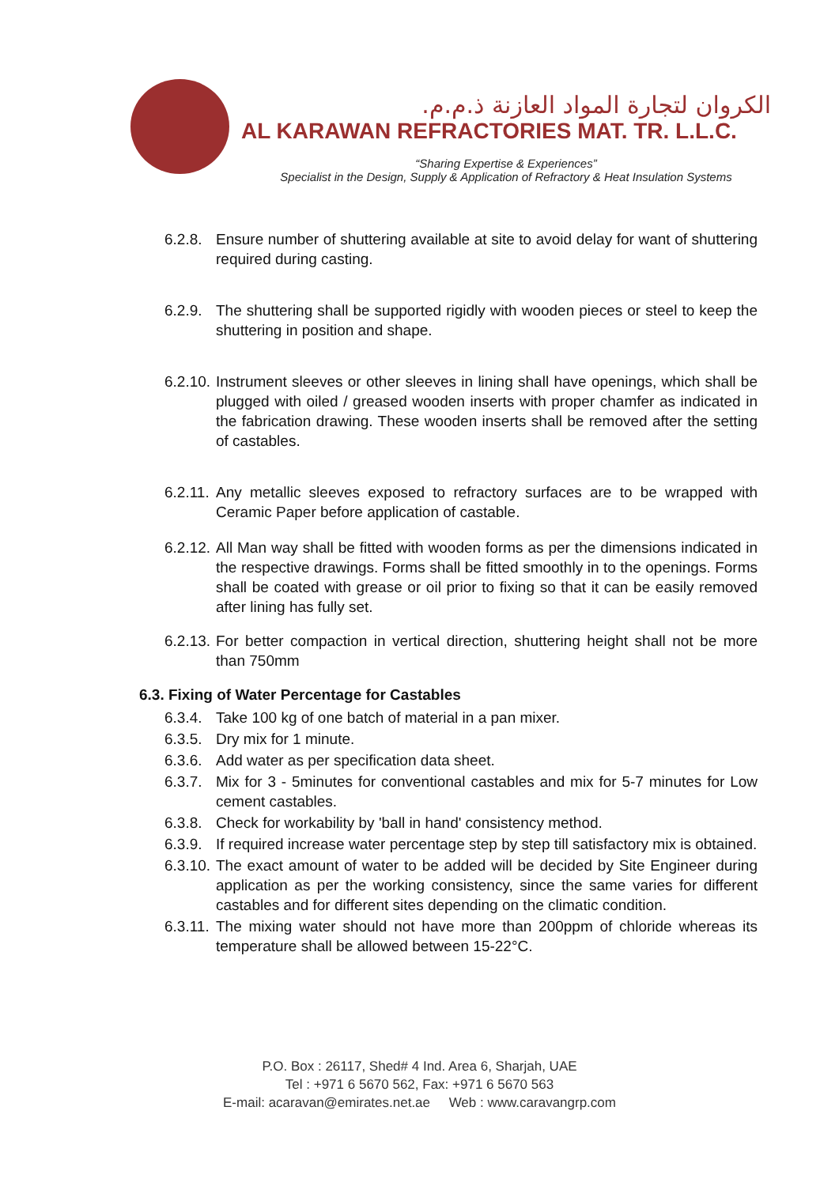الكروان لتجارة المواد العازنة ذ.م.م.
AL KARAWAN REFRACTORIES MAT. TR. L.L.C.
“Sharing Expertise & Experiences”
Specialist in the Design, Supply & Application of Refractory & Heat Insulation Systems
6.2.8.
Ensure number of shuttering available at site to avoid delay for want of shuttering required during casting.
6.2.9.
The shuttering shall be supported rigidly with wooden pieces or steel to keep the shuttering in position and shape.
6.2.10.
Instrument sleeves or other sleeves in lining shall have openings, which shall be plugged with oiled / greased wooden inserts with proper chamfer as indicated in the fabrication drawing. These wooden inserts shall be removed after the setting of castables.
6.2.11.
Any metallic sleeves exposed to refractory surfaces are to be wrapped with Ceramic Paper before application of castable.
6.2.12.
All Man way shall be fitted with wooden forms as per the dimensions indicated in the respective drawings. Forms shall be fitted smoothly in to the openings. Forms shall be coated with grease or oil prior to fixing so that it can be easily removed after lining has fully set.
6.2.13.
For better compaction in vertical direction, shuttering height shall not be more than 750mm
6.3. Fixing of Water Percentage for Castables
6.3.4.
Take 100 kg of one batch of material in a pan mixer.
6.3.5.
Dry mix for 1 minute.
6.3.6.
Add water as per specification data sheet.
6.3.7.
Mix for 3 - 5minutes for conventional castables and mix for 5-7 minutes for Low cement castables.
6.3.8.
Check for workability by 'ball in hand' consistency method.
6.3.9.
If required increase water percentage step by step till satisfactory mix is obtained.
6.3.10.
The exact amount of water to be added will be decided by Site Engineer during application as per the working consistency, since the same varies for different castables and for different sites depending on the climatic condition.
6.3.11.
The mixing water should not have more than 200ppm of chloride whereas its temperature shall be allowed between 15-22°C.
P.O. Box : 26117, Shed# 4 Ind. Area 6, Sharjah, UAE
Tel : +971 6 5670 562, Fax: +971 6 5670 563
E-mail: acaravan@emirates.net.ae Web : www.caravangrp.com